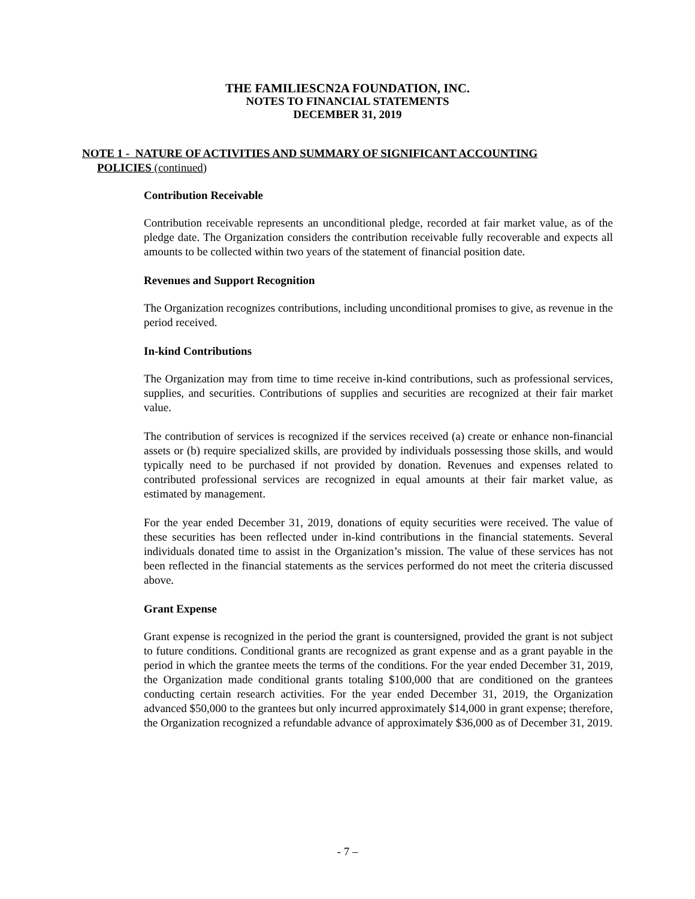THE FAMILIESCN2A FOUNDATION, INC.
NOTES TO FINANCIAL STATEMENTS
DECEMBER 31, 2019
NOTE 1 - NATURE OF ACTIVITIES AND SUMMARY OF SIGNIFICANT ACCOUNTING
POLICIES (continued)
Contribution Receivable
Contribution receivable represents an unconditional pledge, recorded at fair market value, as of the pledge date. The Organization considers the contribution receivable fully recoverable and expects all amounts to be collected within two years of the statement of financial position date.
Revenues and Support Recognition
The Organization recognizes contributions, including unconditional promises to give, as revenue in the period received.
In-kind Contributions
The Organization may from time to time receive in-kind contributions, such as professional services, supplies, and securities. Contributions of supplies and securities are recognized at their fair market value.
The contribution of services is recognized if the services received (a) create or enhance non-financial assets or (b) require specialized skills, are provided by individuals possessing those skills, and would typically need to be purchased if not provided by donation. Revenues and expenses related to contributed professional services are recognized in equal amounts at their fair market value, as estimated by management.
For the year ended December 31, 2019, donations of equity securities were received. The value of these securities has been reflected under in-kind contributions in the financial statements. Several individuals donated time to assist in the Organization’s mission. The value of these services has not been reflected in the financial statements as the services performed do not meet the criteria discussed above.
Grant Expense
Grant expense is recognized in the period the grant is countersigned, provided the grant is not subject to future conditions. Conditional grants are recognized as grant expense and as a grant payable in the period in which the grantee meets the terms of the conditions. For the year ended December 31, 2019, the Organization made conditional grants totaling $100,000 that are conditioned on the grantees conducting certain research activities. For the year ended December 31, 2019, the Organization advanced $50,000 to the grantees but only incurred approximately $14,000 in grant expense; therefore, the Organization recognized a refundable advance of approximately $36,000 as of December 31, 2019.
- 7 –